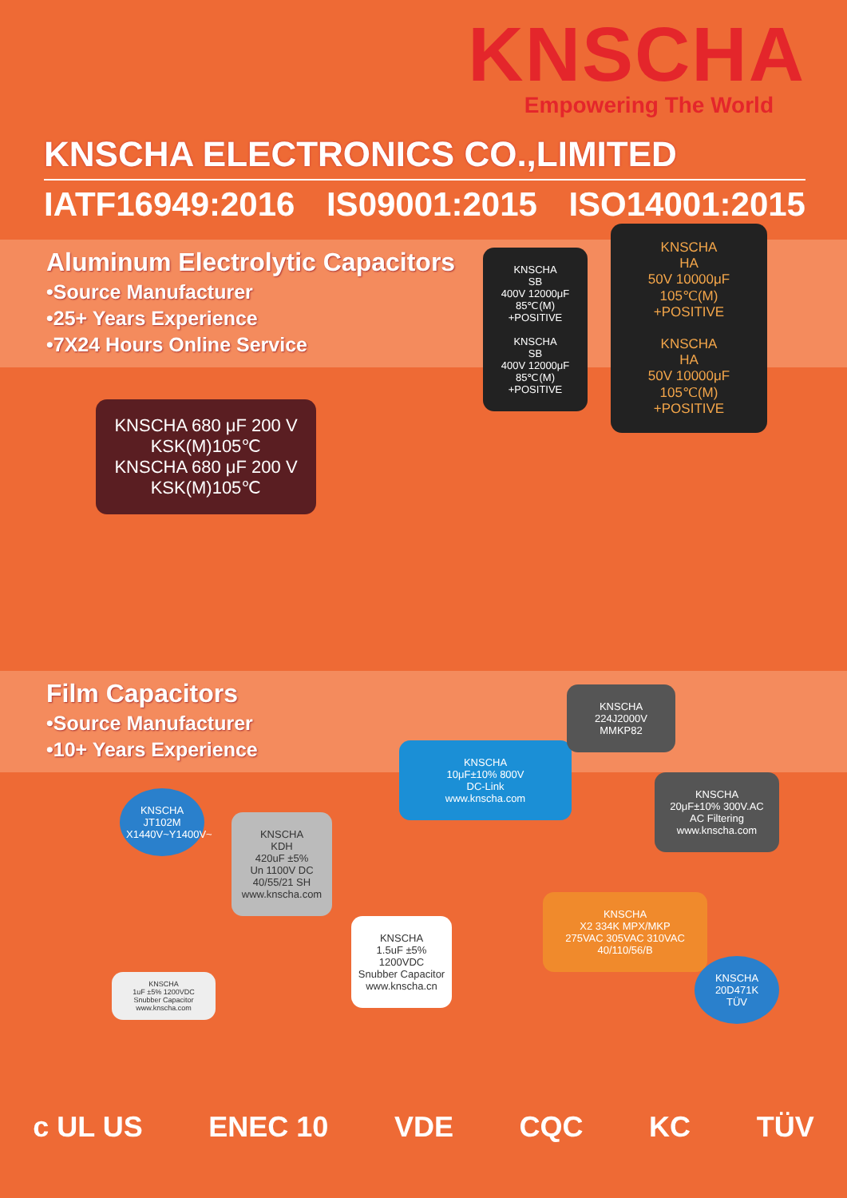KNSCHA
Empowering The World
KNSCHA ELECTRONICS CO.,LIMITED
IATF16949:2016 IS09001:2015 ISO14001:2015
Aluminum Electrolytic Capacitors
•Source Manufacturer
•25+ Years Experience
•7X24 Hours Online Service
KNSCHA
SB
400V 12000μF
85℃(M)
+POSITIVE
KNSCHA
SB
400V 12000μF
85℃(M)
+POSITIVE
KNSCHA
HA
50V 10000μF
105℃(M)
+POSITIVE
KNSCHA
HA
50V 10000μF
105℃(M)
+POSITIVE
KNSCHA 680 μF 200 V KSK(M)105℃
KNSCHA 680 μF 200 V KSK(M)105℃
Film Capacitors
•Source Manufacturer
•10+ Years Experience
KNSCHA
KDH
420uF ±5%
Un 1100V DC
40/55/21 SH
www.knscha.com
KNSCHA
1.5uF ±5% 1200VDC
Snubber Capacitor
www.knscha.cn
KNSCHA
10μF±10% 800V
DC-Link
www.knscha.com
KNSCHA
224J2000V
MMKP82
KNSCHA
20μF±10% 300V.AC
AC Filtering
www.knscha.com
KNSCHA
X2 334K MPX/MKP
275VAC 305VAC 310VAC
40/110/56/B
KNSCHA
JT102M
X1440V~Y1400V~
KNSCHA
20D471K
TÜV
KNSCHA
1uF ±5% 1200VDC
Snubber Capacitor
www.knscha.com
c UL US ENEC 10 VDE CQC KC TÜV